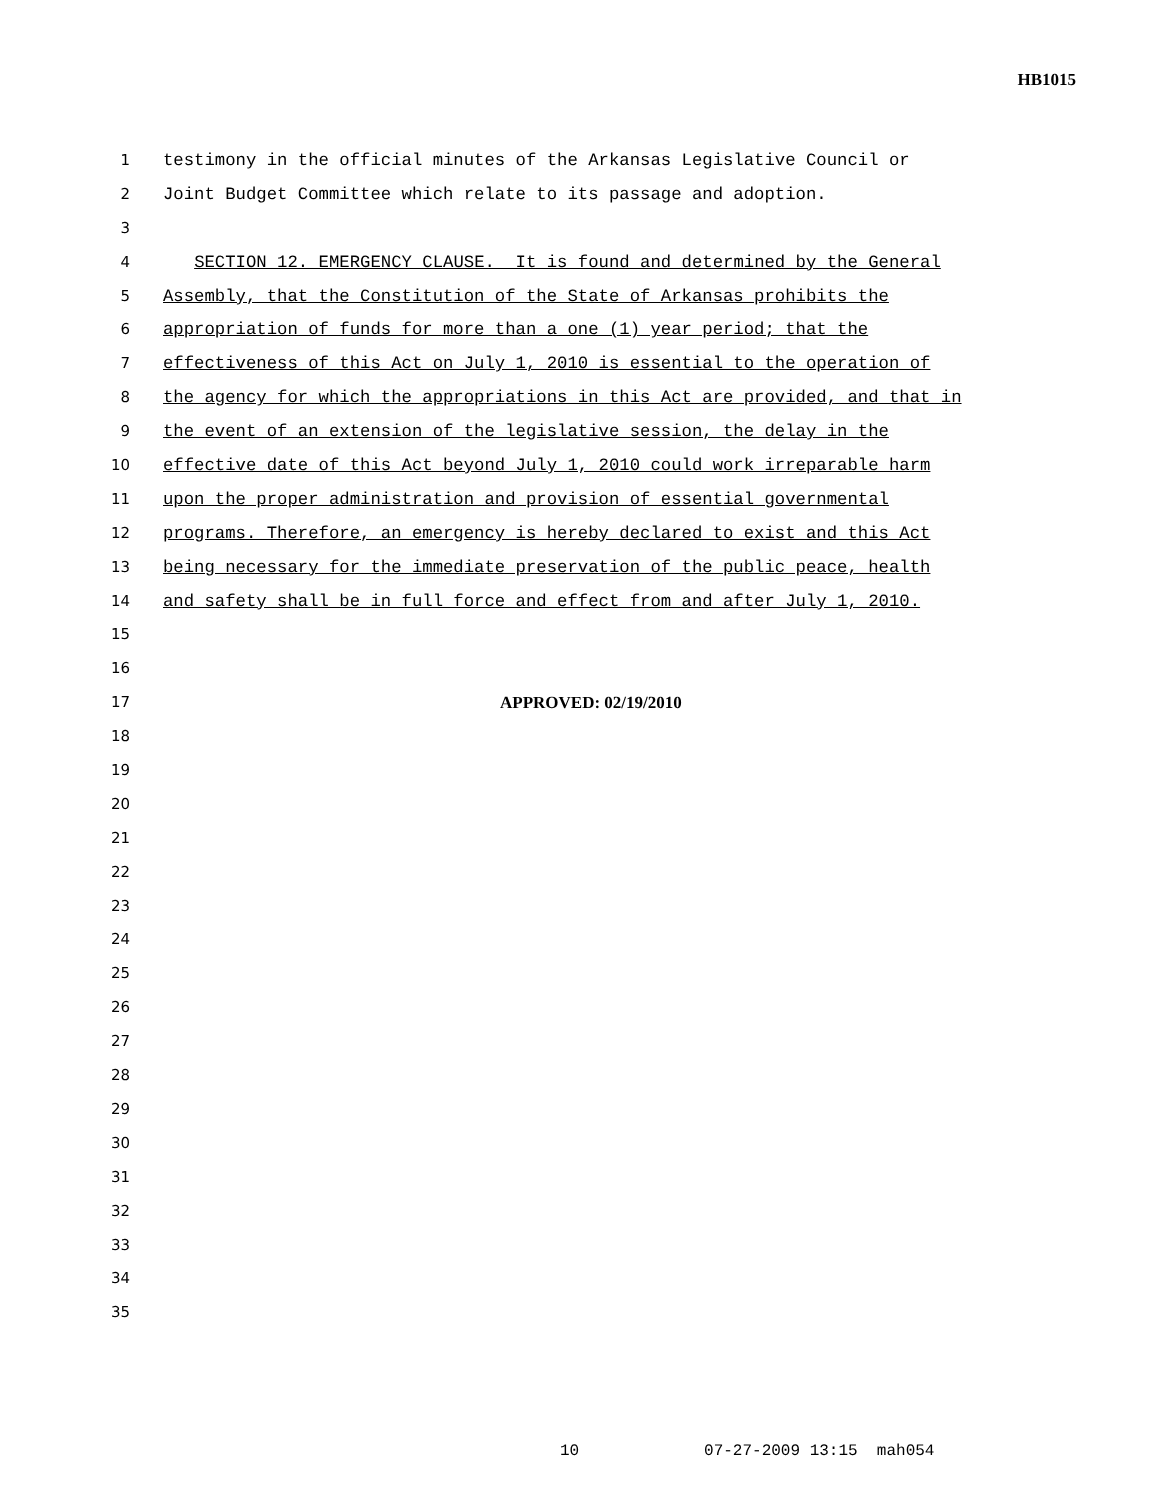HB1015
1 testimony in the official minutes of the Arkansas Legislative Council or
2 Joint Budget Committee which relate to its passage and adoption.
3
4 SECTION 12. EMERGENCY CLAUSE. It is found and determined by the General
5 Assembly, that the Constitution of the State of Arkansas prohibits the
6 appropriation of funds for more than a one (1) year period; that the
7 effectiveness of this Act on July 1, 2010 is essential to the operation of
8 the agency for which the appropriations in this Act are provided, and that in
9 the event of an extension of the legislative session, the delay in the
10 effective date of this Act beyond July 1, 2010 could work irreparable harm
11 upon the proper administration and provision of essential governmental
12 programs. Therefore, an emergency is hereby declared to exist and this Act
13 being necessary for the immediate preservation of the public peace, health
14 and safety shall be in full force and effect from and after July 1, 2010.
15
16
17 APPROVED: 02/19/2010
18
19
20
21
22
23
24
25
26
27
28
29
30
31
32
33
34
35
10 07-27-2009 13:15 mah054